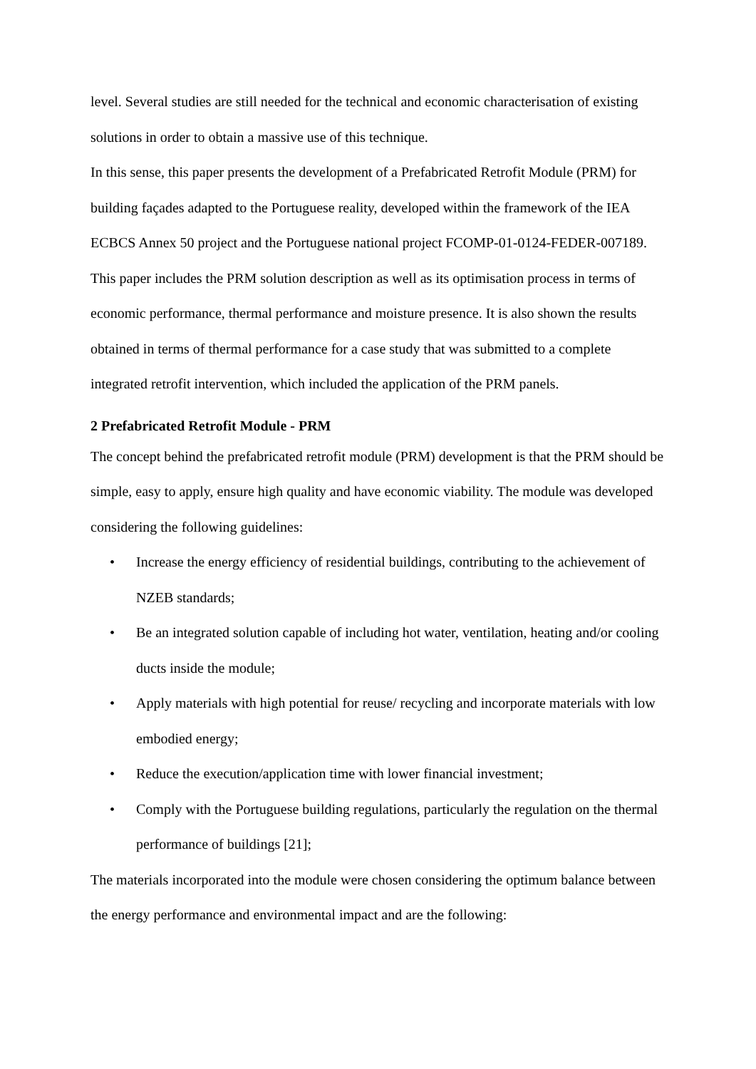level. Several studies are still needed for the technical and economic characterisation of existing solutions in order to obtain a massive use of this technique.
In this sense, this paper presents the development of a Prefabricated Retrofit Module (PRM) for building façades adapted to the Portuguese reality, developed within the framework of the IEA ECBCS Annex 50 project and the Portuguese national project FCOMP-01-0124-FEDER-007189. This paper includes the PRM solution description as well as its optimisation process in terms of economic performance, thermal performance and moisture presence. It is also shown the results obtained in terms of thermal performance for a case study that was submitted to a complete integrated retrofit intervention, which included the application of the PRM panels.
2 Prefabricated Retrofit Module - PRM
The concept behind the prefabricated retrofit module (PRM) development is that the PRM should be simple, easy to apply, ensure high quality and have economic viability. The module was developed considering the following guidelines:
• Increase the energy efficiency of residential buildings, contributing to the achievement of NZEB standards;
• Be an integrated solution capable of including hot water, ventilation, heating and/or cooling ducts inside the module;
• Apply materials with high potential for reuse/ recycling and incorporate materials with low embodied energy;
• Reduce the execution/application time with lower financial investment;
• Comply with the Portuguese building regulations, particularly the regulation on the thermal performance of buildings [21];
The materials incorporated into the module were chosen considering the optimum balance between the energy performance and environmental impact and are the following: